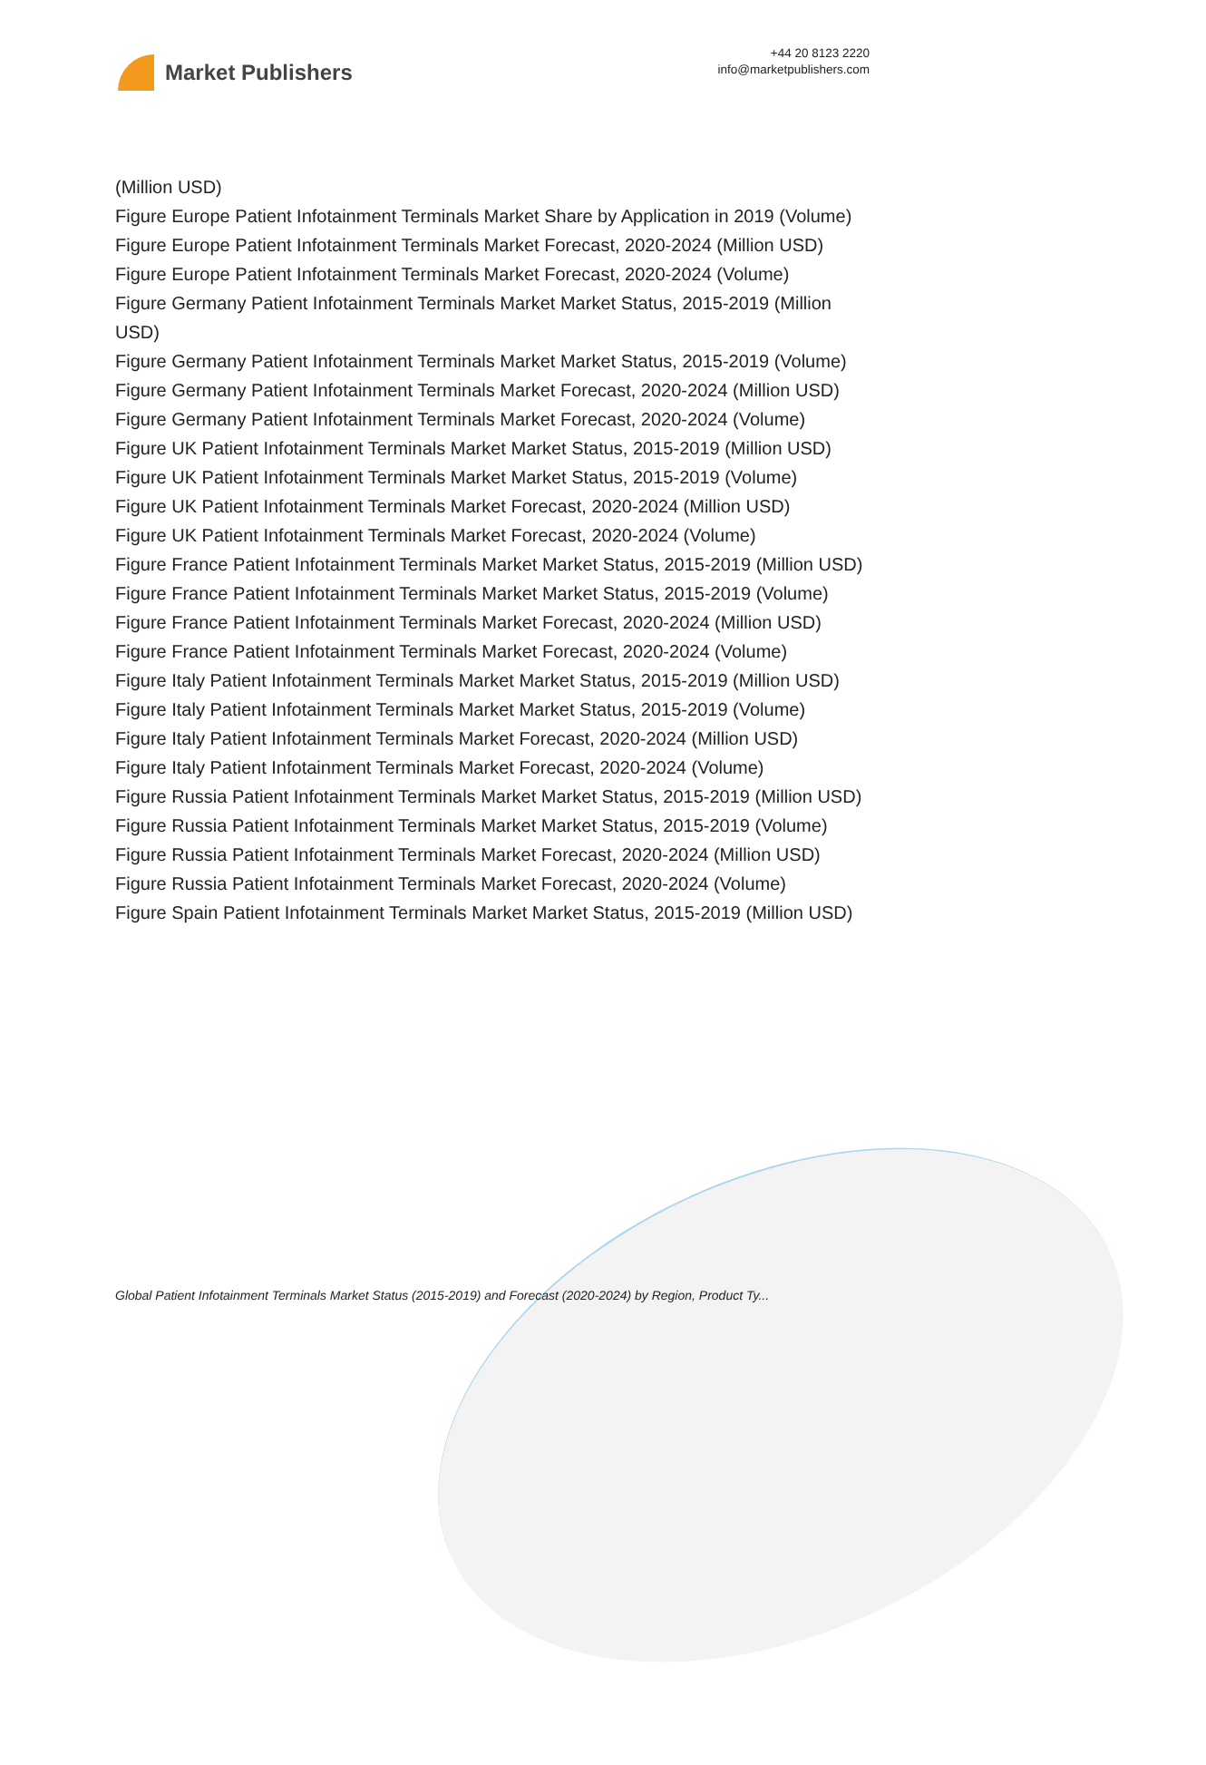Market Publishers
+44 20 8123 2220
info@marketpublishers.com
(Million USD)
Figure Europe Patient Infotainment Terminals Market Share by Application in 2019 (Volume)
Figure Europe Patient Infotainment Terminals Market Forecast, 2020-2024 (Million USD)
Figure Europe Patient Infotainment Terminals Market Forecast, 2020-2024 (Volume)
Figure Germany Patient Infotainment Terminals Market Market Status, 2015-2019 (Million USD)
Figure Germany Patient Infotainment Terminals Market Market Status, 2015-2019 (Volume)
Figure Germany Patient Infotainment Terminals Market Forecast, 2020-2024 (Million USD)
Figure Germany Patient Infotainment Terminals Market Forecast, 2020-2024 (Volume)
Figure UK Patient Infotainment Terminals Market Market Status, 2015-2019 (Million USD)
Figure UK Patient Infotainment Terminals Market Market Status, 2015-2019 (Volume)
Figure UK Patient Infotainment Terminals Market Forecast, 2020-2024 (Million USD)
Figure UK Patient Infotainment Terminals Market Forecast, 2020-2024 (Volume)
Figure France Patient Infotainment Terminals Market Market Status, 2015-2019 (Million USD)
Figure France Patient Infotainment Terminals Market Market Status, 2015-2019 (Volume)
Figure France Patient Infotainment Terminals Market Forecast, 2020-2024 (Million USD)
Figure France Patient Infotainment Terminals Market Forecast, 2020-2024 (Volume)
Figure Italy Patient Infotainment Terminals Market Market Status, 2015-2019 (Million USD)
Figure Italy Patient Infotainment Terminals Market Market Status, 2015-2019 (Volume)
Figure Italy Patient Infotainment Terminals Market Forecast, 2020-2024 (Million USD)
Figure Italy Patient Infotainment Terminals Market Forecast, 2020-2024 (Volume)
Figure Russia Patient Infotainment Terminals Market Market Status, 2015-2019 (Million USD)
Figure Russia Patient Infotainment Terminals Market Market Status, 2015-2019 (Volume)
Figure Russia Patient Infotainment Terminals Market Forecast, 2020-2024 (Million USD)
Figure Russia Patient Infotainment Terminals Market Forecast, 2020-2024 (Volume)
Figure Spain Patient Infotainment Terminals Market Market Status, 2015-2019 (Million USD)
Global Patient Infotainment Terminals Market Status (2015-2019) and Forecast (2020-2024) by Region, Product Ty...